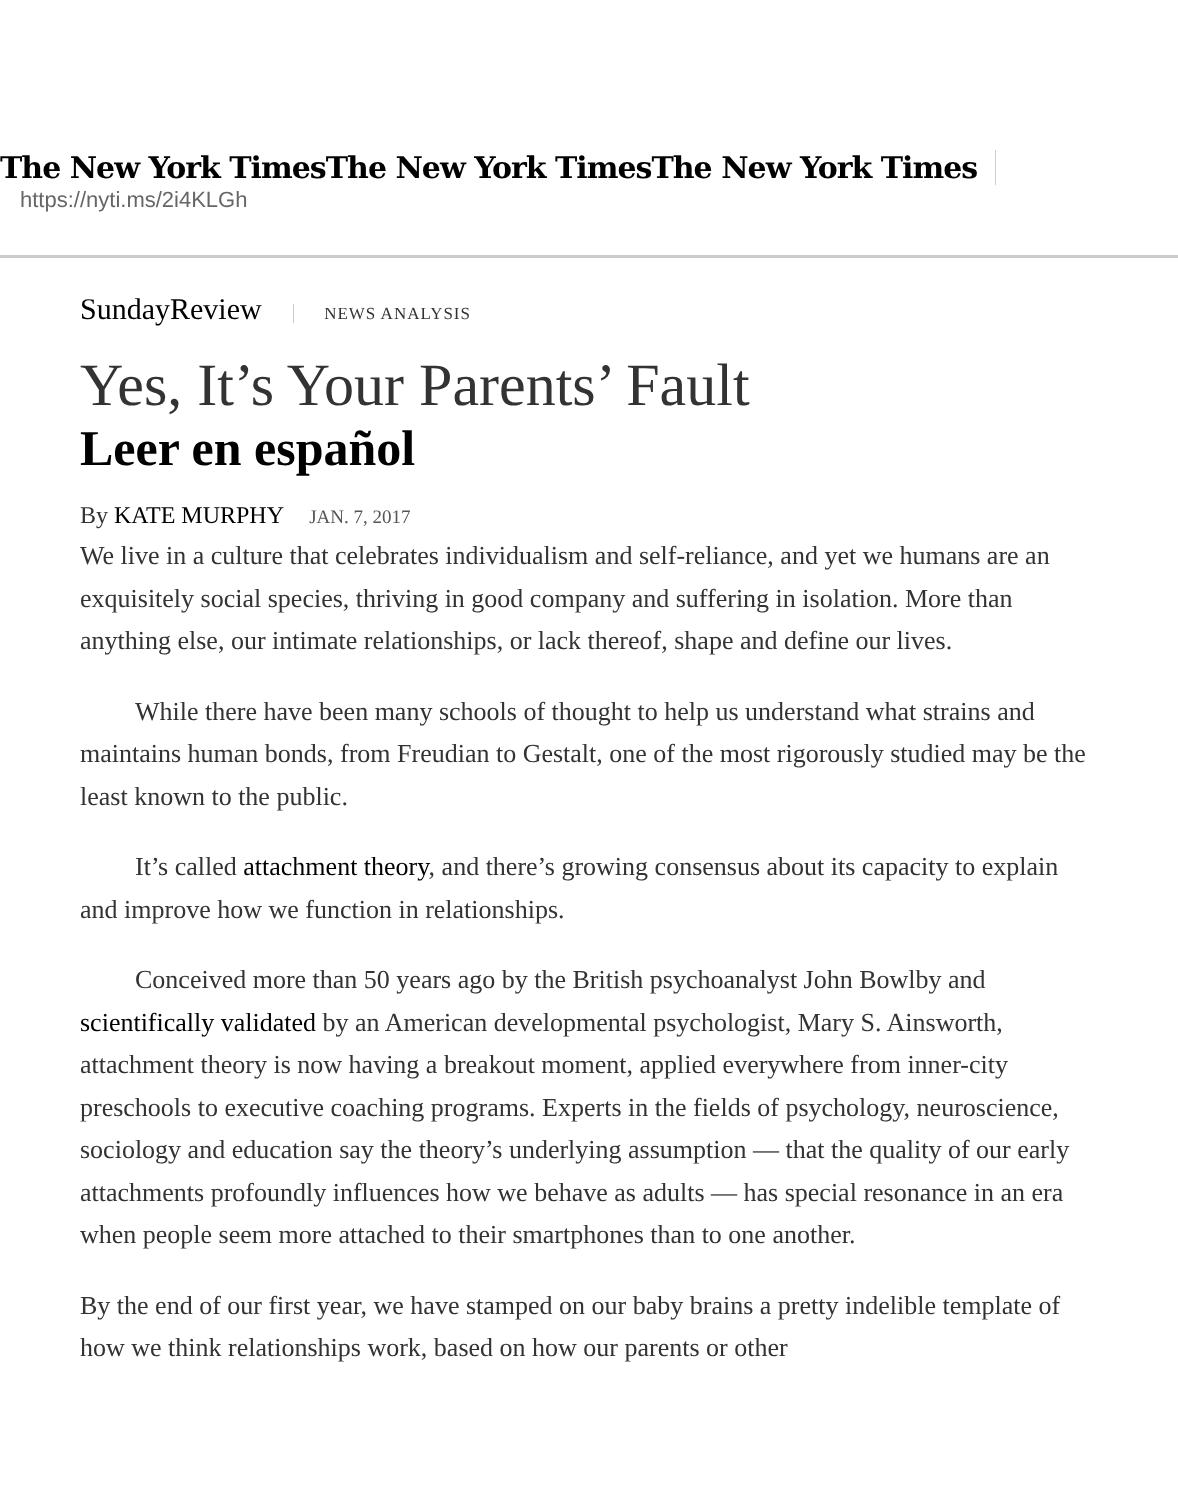The New York TimesThe New York TimesThe New York Times
https://nyti.ms/2i4KLGh
SundayReview NEWS ANALYSIS
Yes, It’s Your Parents’ Fault
Leer en español
By KATE MURPHY JAN. 7, 2017
We live in a culture that celebrates individualism and self-reliance, and yet we humans are an exquisitely social species, thriving in good company and suffering in isolation. More than anything else, our intimate relationships, or lack thereof, shape and define our lives.
While there have been many schools of thought to help us understand what strains and maintains human bonds, from Freudian to Gestalt, one of the most rigorously studied may be the least known to the public.
It’s called attachment theory, and there’s growing consensus about its capacity to explain and improve how we function in relationships.
Conceived more than 50 years ago by the British psychoanalyst John Bowlby and scientifically validated by an American developmental psychologist, Mary S. Ainsworth, attachment theory is now having a breakout moment, applied everywhere from inner-city preschools to executive coaching programs. Experts in the fields of psychology, neuroscience, sociology and education say the theory’s underlying assumption — that the quality of our early attachments profoundly influences how we behave as adults — has special resonance in an era when people seem more attached to their smartphones than to one another.
By the end of our first year, we have stamped on our baby brains a pretty indelible template of how we think relationships work, based on how our parents or other